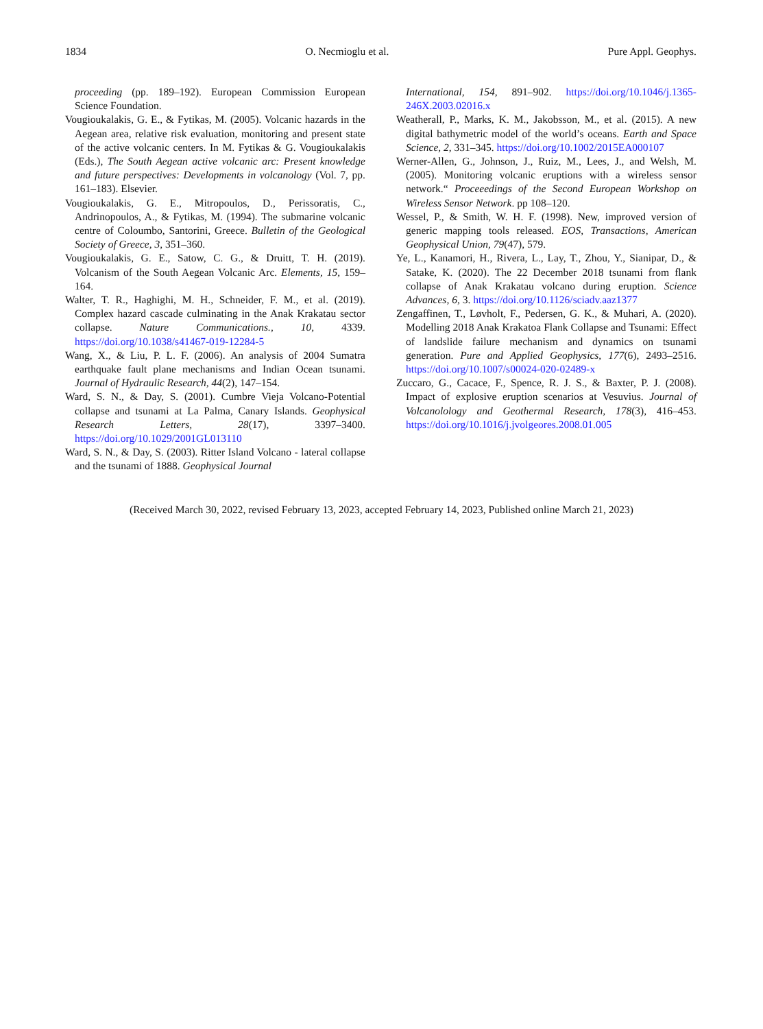1834 O. Necmioglu et al. Pure Appl. Geophys.
proceeding (pp. 189–192). European Commission European Science Foundation.
Vougioukalakis, G. E., & Fytikas, M. (2005). Volcanic hazards in the Aegean area, relative risk evaluation, monitoring and present state of the active volcanic centers. In M. Fytikas & G. Vougioukalakis (Eds.), The South Aegean active volcanic arc: Present knowledge and future perspectives: Developments in volcanology (Vol. 7, pp. 161–183). Elsevier.
Vougioukalakis, G. E., Mitropoulos, D., Perissoratis, C., Andrinopoulos, A., & Fytikas, M. (1994). The submarine volcanic centre of Coloumbo, Santorini, Greece. Bulletin of the Geological Society of Greece, 3, 351–360.
Vougioukalakis, G. E., Satow, C. G., & Druitt, T. H. (2019). Volcanism of the South Aegean Volcanic Arc. Elements, 15, 159–164.
Walter, T. R., Haghighi, M. H., Schneider, F. M., et al. (2019). Complex hazard cascade culminating in the Anak Krakatau sector collapse. Nature Communications., 10, 4339. https://doi.org/10.1038/s41467-019-12284-5
Wang, X., & Liu, P. L. F. (2006). An analysis of 2004 Sumatra earthquake fault plane mechanisms and Indian Ocean tsunami. Journal of Hydraulic Research, 44(2), 147–154.
Ward, S. N., & Day, S. (2001). Cumbre Vieja Volcano-Potential collapse and tsunami at La Palma, Canary Islands. Geophysical Research Letters, 28(17), 3397–3400. https://doi.org/10.1029/2001GL013110
Ward, S. N., & Day, S. (2003). Ritter Island Volcano - lateral collapse and the tsunami of 1888. Geophysical Journal
International, 154, 891–902. https://doi.org/10.1046/j.1365-246X.2003.02016.x
Weatherall, P., Marks, K. M., Jakobsson, M., et al. (2015). A new digital bathymetric model of the world’s oceans. Earth and Space Science, 2, 331–345. https://doi.org/10.1002/2015EA000107
Werner-Allen, G., Johnson, J., Ruiz, M., Lees, J., and Welsh, M. (2005). Monitoring volcanic eruptions with a wireless sensor network.“ Proceeedings of the Second European Workshop on Wireless Sensor Network. pp 108–120.
Wessel, P., & Smith, W. H. F. (1998). New, improved version of generic mapping tools released. EOS, Transactions, American Geophysical Union, 79(47), 579.
Ye, L., Kanamori, H., Rivera, L., Lay, T., Zhou, Y., Sianipar, D., & Satake, K. (2020). The 22 December 2018 tsunami from flank collapse of Anak Krakatau volcano during eruption. Science Advances, 6, 3. https://doi.org/10.1126/sciadv.aaz1377
Zengaffinen, T., Løvholt, F., Pedersen, G. K., & Muhari, A. (2020). Modelling 2018 Anak Krakatoa Flank Collapse and Tsunami: Effect of landslide failure mechanism and dynamics on tsunami generation. Pure and Applied Geophysics, 177(6), 2493–2516. https://doi.org/10.1007/s00024-020-02489-x
Zuccaro, G., Cacace, F., Spence, R. J. S., & Baxter, P. J. (2008). Impact of explosive eruption scenarios at Vesuvius. Journal of Volcanolology and Geothermal Research, 178(3), 416–453. https://doi.org/10.1016/j.jvolgeores.2008.01.005
(Received March 30, 2022, revised February 13, 2023, accepted February 14, 2023, Published online March 21, 2023)